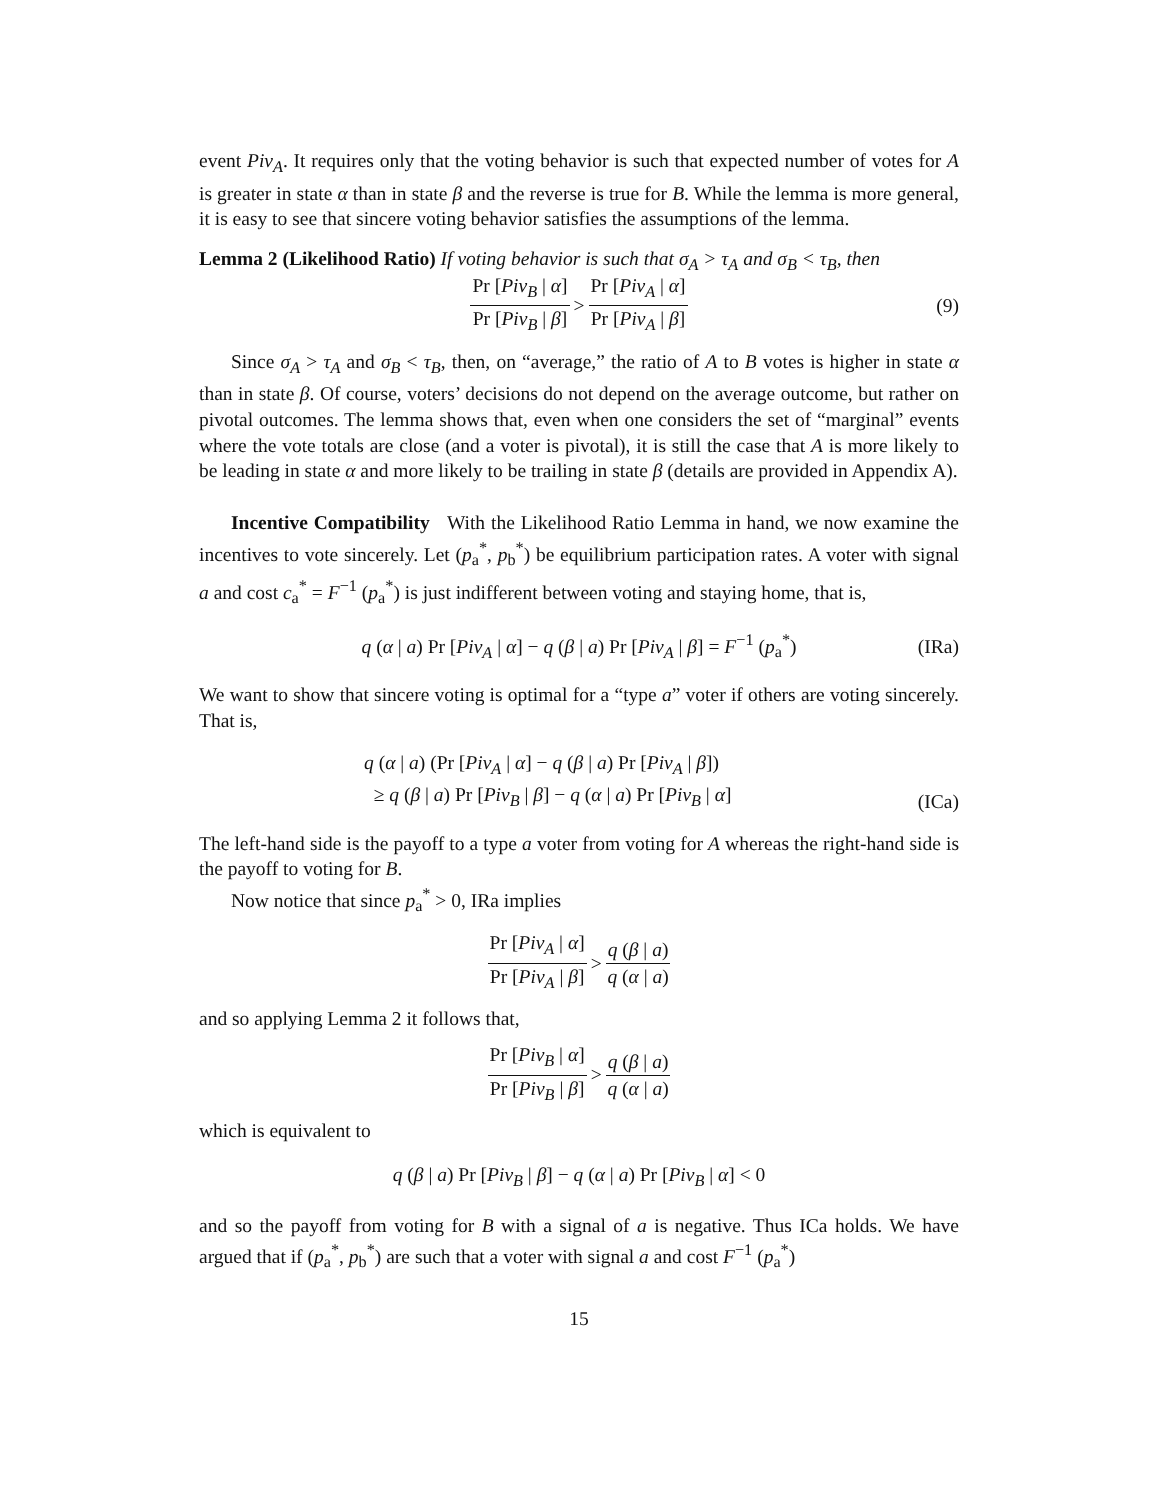event Piv<sub>A</sub>. It requires only that the voting behavior is such that expected number of votes for A is greater in state α than in state β and the reverse is true for B. While the lemma is more general, it is easy to see that sincere voting behavior satisfies the assumptions of the lemma.
Lemma 2 (Likelihood Ratio) If voting behavior is such that σ<sub>A</sub> > τ<sub>A</sub> and σ<sub>B</sub> < τ<sub>B</sub>, then
Pr [Piv<sub>B</sub> | α] Pr [Piv<sub>B</sub> | β] > Pr [Piv<sub>A</sub> | α] Pr [Piv<sub>A</sub> | β] (9)
Since σ<sub>A</sub> > τ<sub>A</sub> and σ<sub>B</sub> < τ<sub>B</sub>, then, on “average,” the ratio of A to B votes is higher in state α than in state β. Of course, voters’ decisions do not depend on the average outcome, but rather on pivotal outcomes. The lemma shows that, even when one considers the set of “marginal” events where the vote totals are close (and a voter is pivotal), it is still the case that A is more likely to be leading in state α and more likely to be trailing in state β (details are provided in Appendix A).
Incentive Compatibility With the Likelihood Ratio Lemma in hand, we now examine the incentives to vote sincerely. Let (p<sub>a</sub><sup>*</sup>, p<sub>b</sub><sup>*</sup>) be equilibrium participation rates. A voter with signal a and cost c<sub>a</sub><sup>*</sup> = F<sup>−1</sup> (p<sub>a</sub><sup>*</sup>) is just indifferent between voting and staying home, that is,
q (α | a) Pr [Piv<sub>A</sub> | α] − q (β | a) Pr [Piv<sub>A</sub> | β] = F<sup>−1</sup> (p<sub>a</sub><sup>*</sup>) (IRa)
We want to show that sincere voting is optimal for a “type a” voter if others are voting sincerely. That is,
q (α | a) (Pr [Piv<sub>A</sub> | α] − q (β | a) Pr [Piv<sub>A</sub> | β])
≥ q (β | a) Pr [Piv<sub>B</sub> | β] − q (α | a) Pr [Piv<sub>B</sub> | α]
(ICa)
The left-hand side is the payoff to a type a voter from voting for A whereas the right-hand side is the payoff to voting for B.
Now notice that since p<sub>a</sub><sup>*</sup> > 0, IRa implies
Pr [Piv<sub>A</sub> | α] Pr [Piv<sub>A</sub> | β] > q (β | a) q (α | a)
and so applying Lemma 2 it follows that,
Pr [Piv<sub>B</sub> | α] Pr [Piv<sub>B</sub> | β] > q (β | a) q (α | a)
which is equivalent to
q (β | a) Pr [Piv<sub>B</sub> | β] − q (α | a) Pr [Piv<sub>B</sub> | α] < 0
and so the payoff from voting for B with a signal of a is negative. Thus ICa holds. We have argued that if (p<sub>a</sub><sup>*</sup>, p<sub>b</sub><sup>*</sup>) are such that a voter with signal a and cost F<sup>−1</sup> (p<sub>a</sub><sup>*</sup>)
15